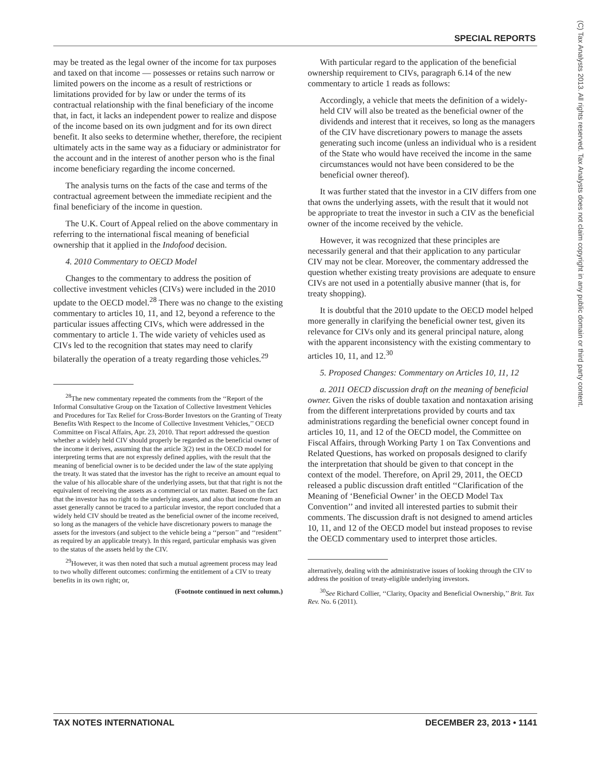SPECIAL REPORTS
(C) Tax Analysts 2013. All rights reserved. Tax Analysts does not claim copyright in any public domain or third party content.
may be treated as the legal owner of the income for tax purposes and taxed on that income — possesses or retains such narrow or limited powers on the income as a result of restrictions or limitations provided for by law or under the terms of its contractual relationship with the final beneficiary of the income that, in fact, it lacks an independent power to realize and dispose of the income based on its own judgment and for its own direct benefit. It also seeks to determine whether, therefore, the recipient ultimately acts in the same way as a fiduciary or administrator for the account and in the interest of another person who is the final income beneficiary regarding the income concerned.
The analysis turns on the facts of the case and terms of the contractual agreement between the immediate recipient and the final beneficiary of the income in question.
The U.K. Court of Appeal relied on the above commentary in referring to the international fiscal meaning of beneficial ownership that it applied in the Indofood decision.
4. 2010 Commentary to OECD Model
Changes to the commentary to address the position of collective investment vehicles (CIVs) were included in the 2010 update to the OECD model.<sup>28</sup> There was no change to the existing commentary to articles 10, 11, and 12, beyond a reference to the particular issues affecting CIVs, which were addressed in the commentary to article 1. The wide variety of vehicles used as CIVs led to the recognition that states may need to clarify bilaterally the operation of a treaty regarding those vehicles.<sup>29</sup>
<sup>28</sup> The new commentary repeated the comments from the ‘‘Report of the Informal Consultative Group on the Taxation of Collective Investment Vehicles and Procedures for Tax Relief for Cross-Border Investors on the Granting of Treaty Benefits With Respect to the Income of Collective Investment Vehicles,’’ OECD Committee on Fiscal Affairs, Apr. 23, 2010. That report addressed the question whether a widely held CIV should properly be regarded as the beneficial owner of the income it derives, assuming that the article 3(2) test in the OECD model for interpreting terms that are not expressly defined applies, with the result that the meaning of beneficial owner is to be decided under the law of the state applying the treaty. It was stated that the investor has the right to receive an amount equal to the value of his allocable share of the underlying assets, but that that right is not the equivalent of receiving the assets as a commercial or tax matter. Based on the fact that the investor has no right to the underlying assets, and also that income from an asset generally cannot be traced to a particular investor, the report concluded that a widely held CIV should be treated as the beneficial owner of the income received, so long as the managers of the vehicle have discretionary powers to manage the assets for the investors (and subject to the vehicle being a ‘‘person’’ and ‘‘resident’’ as required by an applicable treaty). In this regard, particular emphasis was given to the status of the assets held by the CIV.
<sup>29</sup> However, it was then noted that such a mutual agreement process may lead to two wholly different outcomes: confirming the entitlement of a CIV to treaty benefits in its own right; or,
(Footnote continued in next column.)
With particular regard to the application of the beneficial ownership requirement to CIVs, paragraph 6.14 of the new commentary to article 1 reads as follows:
Accordingly, a vehicle that meets the definition of a widely-held CIV will also be treated as the beneficial owner of the dividends and interest that it receives, so long as the managers of the CIV have discretionary powers to manage the assets generating such income (unless an individual who is a resident of the State who would have received the income in the same circumstances would not have been considered to be the beneficial owner thereof).
It was further stated that the investor in a CIV differs from one that owns the underlying assets, with the result that it would not be appropriate to treat the investor in such a CIV as the beneficial owner of the income received by the vehicle.
However, it was recognized that these principles are necessarily general and that their application to any particular CIV may not be clear. Moreover, the commentary addressed the question whether existing treaty provisions are adequate to ensure CIVs are not used in a potentially abusive manner (that is, for treaty shopping).
It is doubtful that the 2010 update to the OECD model helped more generally in clarifying the beneficial owner test, given its relevance for CIVs only and its general principal nature, along with the apparent inconsistency with the existing commentary to articles 10, 11, and 12.<sup>30</sup>
5. Proposed Changes: Commentary on Articles 10, 11, 12
a. 2011 OECD discussion draft on the meaning of beneficial owner. Given the risks of double taxation and nontaxation arising from the different interpretations provided by courts and tax administrations regarding the beneficial owner concept found in articles 10, 11, and 12 of the OECD model, the Committee on Fiscal Affairs, through Working Party 1 on Tax Conventions and Related Questions, has worked on proposals designed to clarify the interpretation that should be given to that concept in the context of the model. Therefore, on April 29, 2011, the OECD released a public discussion draft entitled ‘‘Clarification of the Meaning of ‘Beneficial Owner’ in the OECD Model Tax Convention’’ and invited all interested parties to submit their comments. The discussion draft is not designed to amend articles 10, 11, and 12 of the OECD model but instead proposes to revise the OECD commentary used to interpret those articles.
alternatively, dealing with the administrative issues of looking through the CIV to address the position of treaty-eligible underlying investors.
<sup>30</sup> See Richard Collier, ‘‘Clarity, Opacity and Beneficial Ownership,’’ Brit. Tax Rev. No. 6 (2011).
TAX NOTES INTERNATIONAL DECEMBER 23, 2013 • 1141